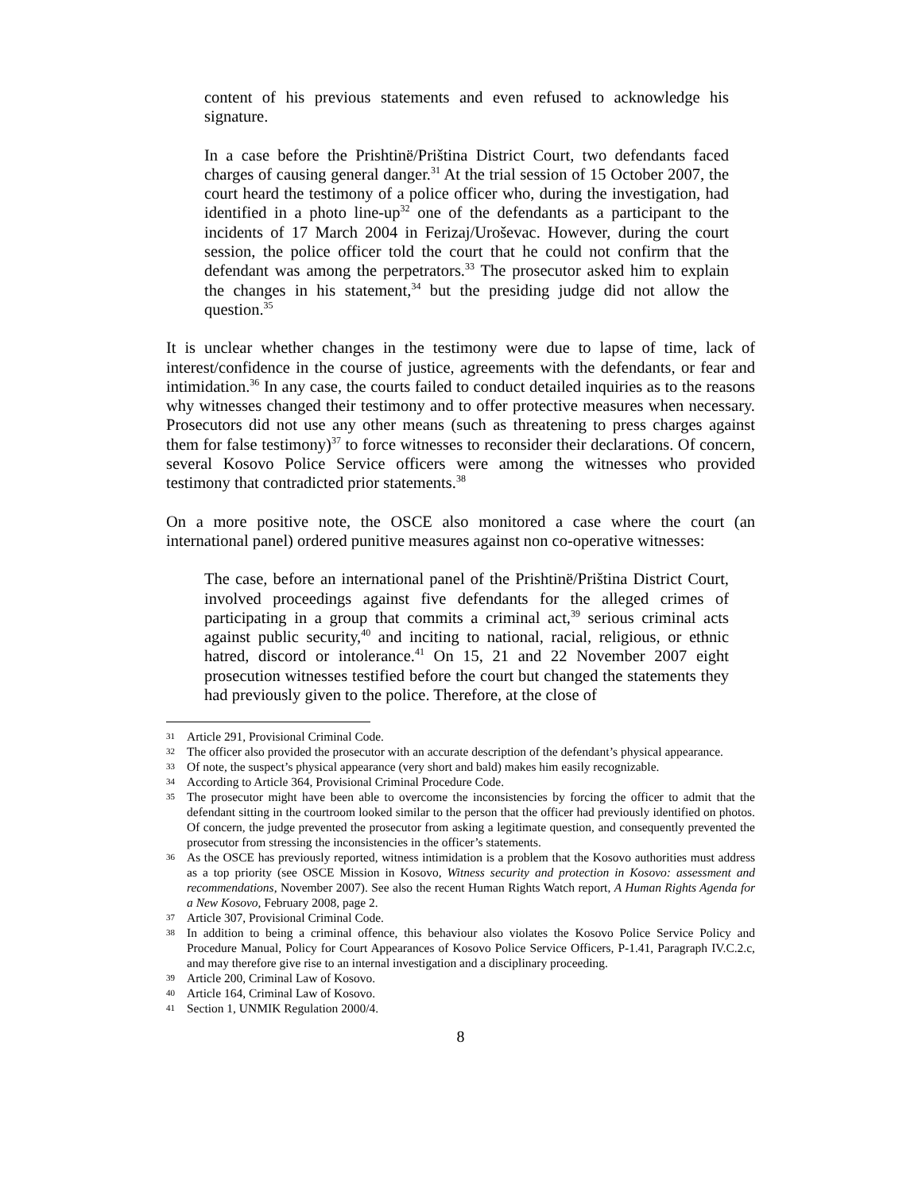content of his previous statements and even refused to acknowledge his signature.
In a case before the Prishtinë/Priština District Court, two defendants faced charges of causing general danger.<sup>31</sup> At the trial session of 15 October 2007, the court heard the testimony of a police officer who, during the investigation, had identified in a photo line-up<sup>32</sup> one of the defendants as a participant to the incidents of 17 March 2004 in Ferizaj/Uroševac. However, during the court session, the police officer told the court that he could not confirm that the defendant was among the perpetrators.<sup>33</sup> The prosecutor asked him to explain the changes in his statement,<sup>34</sup> but the presiding judge did not allow the question.<sup>35</sup>
It is unclear whether changes in the testimony were due to lapse of time, lack of interest/confidence in the course of justice, agreements with the defendants, or fear and intimidation.<sup>36</sup> In any case, the courts failed to conduct detailed inquiries as to the reasons why witnesses changed their testimony and to offer protective measures when necessary. Prosecutors did not use any other means (such as threatening to press charges against them for false testimony)<sup>37</sup> to force witnesses to reconsider their declarations. Of concern, several Kosovo Police Service officers were among the witnesses who provided testimony that contradicted prior statements.<sup>38</sup>
On a more positive note, the OSCE also monitored a case where the court (an international panel) ordered punitive measures against non co-operative witnesses:
The case, before an international panel of the Prishtinë/Priština District Court, involved proceedings against five defendants for the alleged crimes of participating in a group that commits a criminal act,<sup>39</sup> serious criminal acts against public security,<sup>40</sup> and inciting to national, racial, religious, or ethnic hatred, discord or intolerance.<sup>41</sup> On 15, 21 and 22 November 2007 eight prosecution witnesses testified before the court but changed the statements they had previously given to the police. Therefore, at the close of
31 Article 291, Provisional Criminal Code.
32 The officer also provided the prosecutor with an accurate description of the defendant’s physical appearance.
33 Of note, the suspect’s physical appearance (very short and bald) makes him easily recognizable.
34 According to Article 364, Provisional Criminal Procedure Code.
35 The prosecutor might have been able to overcome the inconsistencies by forcing the officer to admit that the defendant sitting in the courtroom looked similar to the person that the officer had previously identified on photos. Of concern, the judge prevented the prosecutor from asking a legitimate question, and consequently prevented the prosecutor from stressing the inconsistencies in the officer’s statements.
36 As the OSCE has previously reported, witness intimidation is a problem that the Kosovo authorities must address as a top priority (see OSCE Mission in Kosovo, Witness security and protection in Kosovo: assessment and recommendations, November 2007). See also the recent Human Rights Watch report, A Human Rights Agenda for a New Kosovo, February 2008, page 2.
37 Article 307, Provisional Criminal Code.
38 In addition to being a criminal offence, this behaviour also violates the Kosovo Police Service Policy and Procedure Manual, Policy for Court Appearances of Kosovo Police Service Officers, P-1.41, Paragraph IV.C.2.c, and may therefore give rise to an internal investigation and a disciplinary proceeding.
39 Article 200, Criminal Law of Kosovo.
40 Article 164, Criminal Law of Kosovo.
41 Section 1, UNMIK Regulation 2000/4.
8